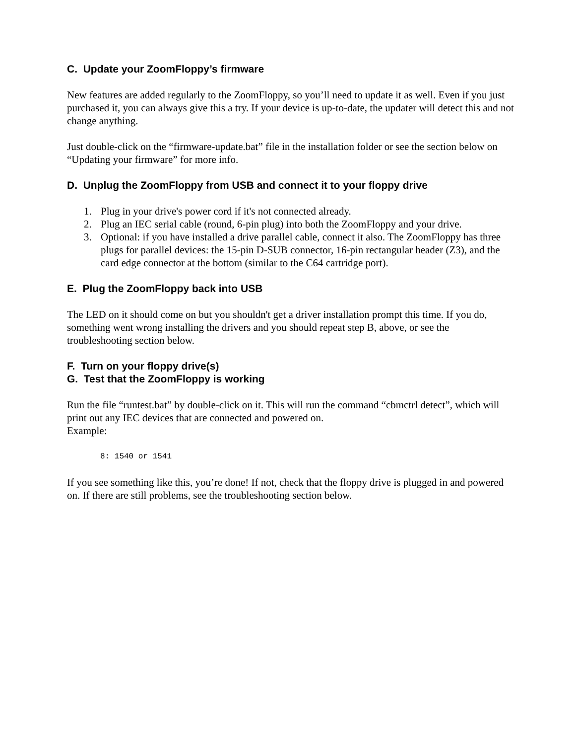C. Update your ZoomFloppy’s firmware
New features are added regularly to the ZoomFloppy, so you’ll need to update it as well. Even if you just purchased it, you can always give this a try. If your device is up-to-date, the updater will detect this and not change anything.
Just double-click on the “firmware-update.bat” file in the installation folder or see the section below on “Updating your firmware” for more info.
D. Unplug the ZoomFloppy from USB and connect it to your floppy drive
1. Plug in your drive's power cord if it's not connected already.
2. Plug an IEC serial cable (round, 6-pin plug) into both the ZoomFloppy and your drive.
3. Optional: if you have installed a drive parallel cable, connect it also. The ZoomFloppy has three plugs for parallel devices: the 15-pin D-SUB connector, 16-pin rectangular header (Z3), and the card edge connector at the bottom (similar to the C64 cartridge port).
E. Plug the ZoomFloppy back into USB
The LED on it should come on but you shouldn't get a driver installation prompt this time. If you do, something went wrong installing the drivers and you should repeat step B, above, or see the troubleshooting section below.
F. Turn on your floppy drive(s)
G. Test that the ZoomFloppy is working
Run the file “runtest.bat” by double-click on it. This will run the command “cbmctrl detect”, which will print out any IEC devices that are connected and powered on.
Example:
8: 1540 or 1541
If you see something like this, you’re done! If not, check that the floppy drive is plugged in and powered on. If there are still problems, see the troubleshooting section below.